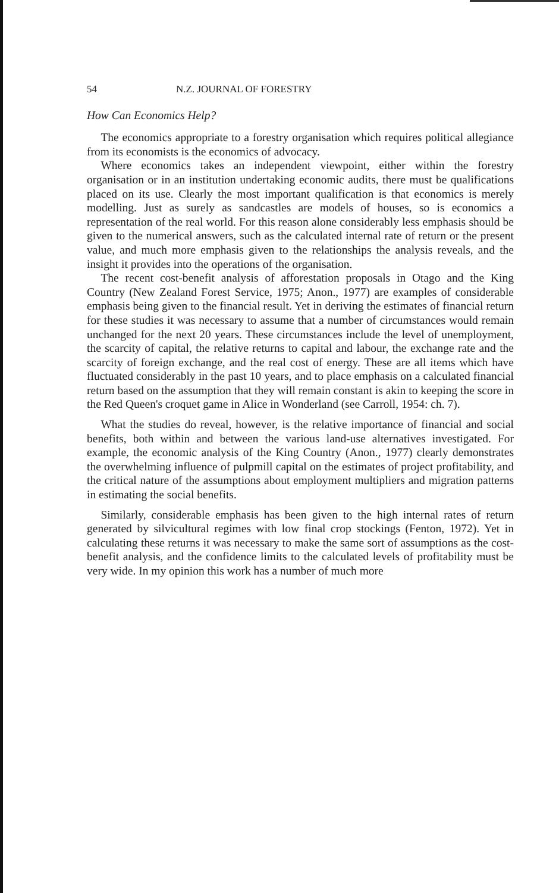54 N.Z. JOURNAL OF FORESTRY
How Can Economics Help?
The economics appropriate to a forestry organisation which requires political allegiance from its economists is the economics of advocacy.
Where economics takes an independent viewpoint, either within the forestry organisation or in an institution undertaking economic audits, there must be qualifications placed on its use. Clearly the most important qualification is that economics is merely modelling. Just as surely as sandcastles are models of houses, so is economics a representation of the real world. For this reason alone considerably less emphasis should be given to the numerical answers, such as the calculated internal rate of return or the present value, and much more emphasis given to the relationships the analysis reveals, and the insight it provides into the operations of the organisation.
The recent cost-benefit analysis of afforestation proposals in Otago and the King Country (New Zealand Forest Service, 1975; Anon., 1977) are examples of considerable emphasis being given to the financial result. Yet in deriving the estimates of financial return for these studies it was necessary to assume that a number of circumstances would remain unchanged for the next 20 years. These circumstances include the level of unemployment, the scarcity of capital, the relative returns to capital and labour, the exchange rate and the scarcity of foreign exchange, and the real cost of energy. These are all items which have fluctuated considerably in the past 10 years, and to place emphasis on a calculated financial return based on the assumption that they will remain constant is akin to keeping the score in the Red Queen's croquet game in Alice in Wonderland (see Carroll, 1954: ch. 7).
What the studies do reveal, however, is the relative importance of financial and social benefits, both within and between the various land-use alternatives investigated. For example, the economic analysis of the King Country (Anon., 1977) clearly demonstrates the overwhelming influence of pulpmill capital on the estimates of project profitability, and the critical nature of the assumptions about employment multipliers and migration patterns in estimating the social benefits.
Similarly, considerable emphasis has been given to the high internal rates of return generated by silvicultural regimes with low final crop stockings (Fenton, 1972). Yet in calculating these returns it was necessary to make the same sort of assumptions as the cost-benefit analysis, and the confidence limits to the calculated levels of profitability must be very wide. In my opinion this work has a number of much more